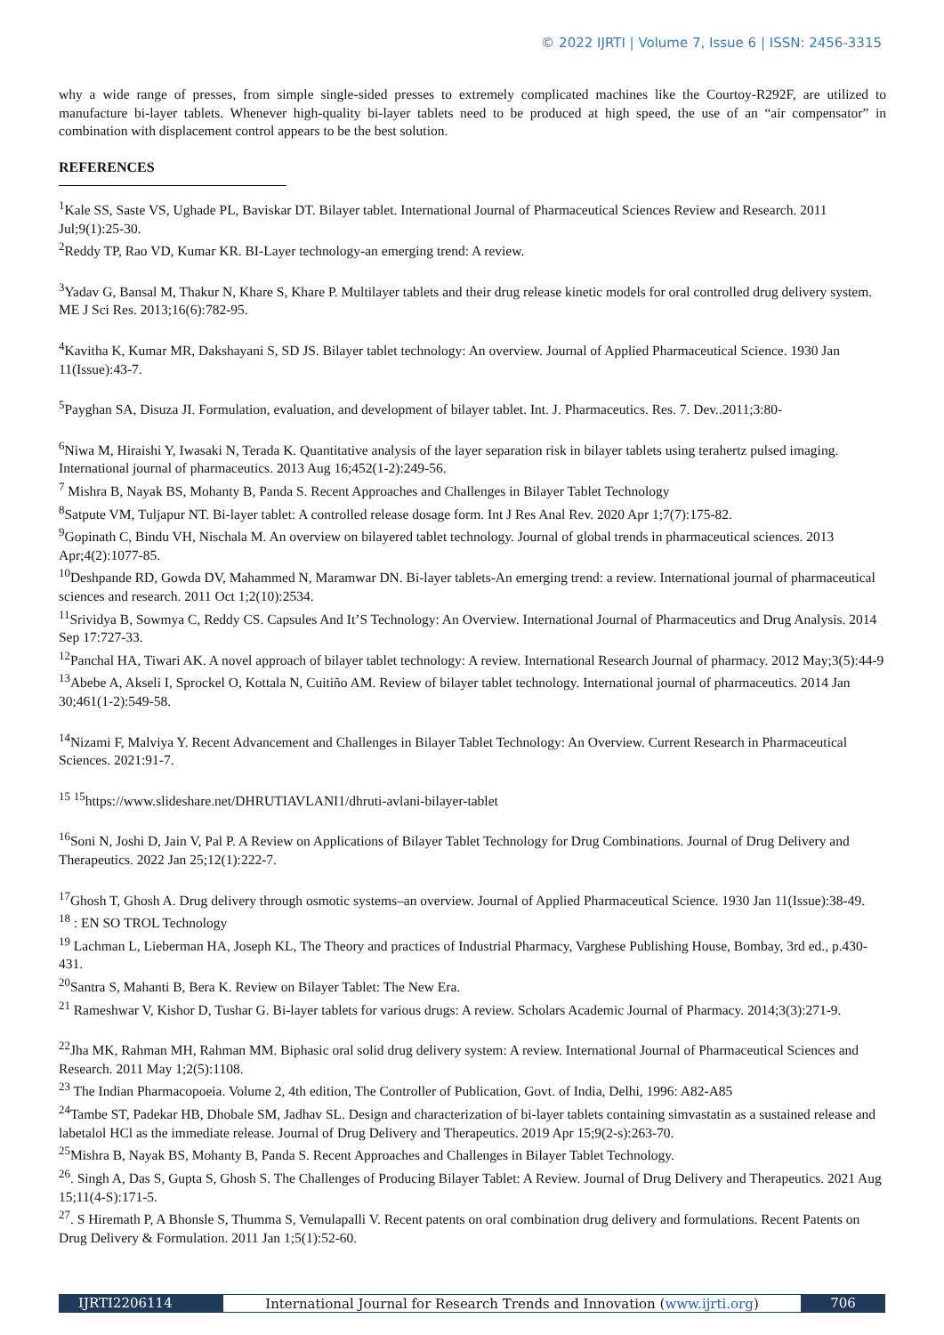© 2022 IJRTI | Volume 7, Issue 6 | ISSN: 2456-3315
why a wide range of presses, from simple single-sided presses to extremely complicated machines like the Courtoy-R292F, are utilized to manufacture bi-layer tablets. Whenever high-quality bi-layer tablets need to be produced at high speed, the use of an “air compensator” in combination with displacement control appears to be the best solution.
REFERENCES
<sup>1</sup> Kale SS, Saste VS, Ughade PL, Baviskar DT. Bilayer tablet. International Journal of Pharmaceutical Sciences Review and Research. 2011 Jul;9(1):25-30.
<sup>2</sup> Reddy TP, Rao VD, Kumar KR. BI-Layer technology-an emerging trend: A review.
<sup>3</sup> Yadav G, Bansal M, Thakur N, Khare S, Khare P. Multilayer tablets and their drug release kinetic models for oral controlled drug delivery system. ME J Sci Res. 2013;16(6):782-95.
<sup>4</sup> Kavitha K, Kumar MR, Dakshayani S, SD JS. Bilayer tablet technology: An overview. Journal of Applied Pharmaceutical Science. 1930 Jan 11(Issue):43-7.
<sup>5</sup> Payghan SA, Disuza JI. Formulation, evaluation, and development of bilayer tablet. Int. J. Pharmaceutics. Res. 7. Dev..2011;3:80-
<sup>6</sup> Niwa M, Hiraishi Y, Iwasaki N, Terada K. Quantitative analysis of the layer separation risk in bilayer tablets using terahertz pulsed imaging. International journal of pharmaceutics. 2013 Aug 16;452(1-2):249-56.
<sup>7</sup> Mishra B, Nayak BS, Mohanty B, Panda S. Recent Approaches and Challenges in Bilayer Tablet Technology
<sup>8</sup> Satpute VM, Tuljapur NT. Bi-layer tablet: A controlled release dosage form. Int J Res Anal Rev. 2020 Apr 1;7(7):175-82.
<sup>9</sup> Gopinath C, Bindu VH, Nischala M. An overview on bilayered tablet technology. Journal of global trends in pharmaceutical sciences. 2013 Apr;4(2):1077-85.
<sup>10</sup> Deshpande RD, Gowda DV, Mahammed N, Maramwar DN. Bi-layer tablets-An emerging trend: a review. International journal of pharmaceutical sciences and research. 2011 Oct 1;2(10):2534.
<sup>11</sup> Srividya B, Sowmya C, Reddy CS. Capsules And It’S Technology: An Overview. International Journal of Pharmaceutics and Drug Analysis. 2014 Sep 17:727-33.
<sup>12</sup> Panchal HA, Tiwari AK. A novel approach of bilayer tablet technology: A review. International Research Journal of pharmacy. 2012 May;3(5):44-9
<sup>13</sup> Abebe A, Akseli I, Sprockel O, Kottala N, Cuitiño AM. Review of bilayer tablet technology. International journal of pharmaceutics. 2014 Jan 30;461(1-2):549-58.
<sup>14</sup> Nizami F, Malviya Y. Recent Advancement and Challenges in Bilayer Tablet Technology: An Overview. Current Research in Pharmaceutical Sciences. 2021:91-7.
<sup>15</sup> <sup>15</sup>https://www.slideshare.net/DHRUTIAVLANI1/dhruti-avlani-bilayer-tablet
<sup>16</sup> Soni N, Joshi D, Jain V, Pal P. A Review on Applications of Bilayer Tablet Technology for Drug Combinations. Journal of Drug Delivery and Therapeutics. 2022 Jan 25;12(1):222-7.
<sup>17</sup> Ghosh T, Ghosh A. Drug delivery through osmotic systems–an overview. Journal of Applied Pharmaceutical Science. 1930 Jan 11(Issue):38-49.
<sup>18</sup> : EN SO TROL Technology
<sup>19</sup> Lachman L, Lieberman HA, Joseph KL, The Theory and practices of Industrial Pharmacy, Varghese Publishing House, Bombay, 3rd ed., p.430-431.
<sup>20</sup> Santra S, Mahanti B, Bera K. Review on Bilayer Tablet: The New Era.
<sup>21</sup> Rameshwar V, Kishor D, Tushar G. Bi-layer tablets for various drugs: A review. Scholars Academic Journal of Pharmacy. 2014;3(3):271-9.
<sup>22</sup> Jha MK, Rahman MH, Rahman MM. Biphasic oral solid drug delivery system: A review. International Journal of Pharmaceutical Sciences and Research. 2011 May 1;2(5):1108.
<sup>23</sup> The Indian Pharmacopoeia. Volume 2, 4th edition, The Controller of Publication, Govt. of India, Delhi, 1996: A82-A85
<sup>24</sup> Tambe ST, Padekar HB, Dhobale SM, Jadhav SL. Design and characterization of bi-layer tablets containing simvastatin as a sustained release and labetalol HCl as the immediate release. Journal of Drug Delivery and Therapeutics. 2019 Apr 15;9(2-s):263-70.
<sup>25</sup> Mishra B, Nayak BS, Mohanty B, Panda S. Recent Approaches and Challenges in Bilayer Tablet Technology.
<sup>26</sup>. Singh A, Das S, Gupta S, Ghosh S. The Challenges of Producing Bilayer Tablet: A Review. Journal of Drug Delivery and Therapeutics. 2021 Aug 15;11(4-S):171-5.
<sup>27</sup>. S Hiremath P, A Bhonsle S, Thumma S, Vemulapalli V. Recent patents on oral combination drug delivery and formulations. Recent Patents on Drug Delivery & Formulation. 2011 Jan 1;5(1):52-60.
IJRTI2206114 International Journal for Research Trends and Innovation (www.ijrti.org)
706